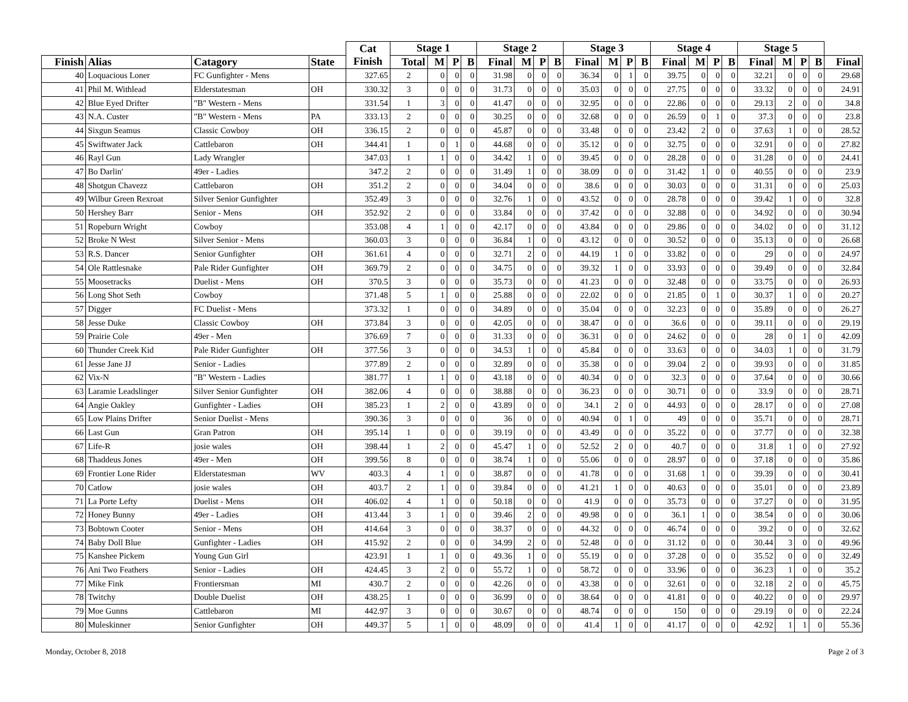| | | | | Cat Finish | Stage 1 | | | | Stage 2 | | | | Stage 3 | | | | Stage 4 | | | | Stage 5 | | | | |
| --- | --- | --- | --- | --- | --- | --- | --- | --- | --- | --- | --- | --- | --- | --- | --- | --- | --- | --- | --- | --- | --- | --- | --- | --- | --- |
| Finish | Alias | Catagory | State | | Total | M | P | B | Final | M | P | B | Final | M | P | B | Final | M | P | B | Final | M | P | B | Final |
| 40 | Loquacious Loner | FC Gunfighter - Mens | | 327.65 | 2 | 0 | 0 | 0 | 31.98 | 0 | 0 | 0 | 36.34 | 0 | 1 | 0 | 39.75 | 0 | 0 | 0 | 32.21 | 0 | 0 | 0 | 29.68 |
| 41 | Phil M. Withlead | Elderstatesman | OH | 330.32 | 3 | 0 | 0 | 0 | 31.73 | 0 | 0 | 0 | 35.03 | 0 | 0 | 0 | 27.75 | 0 | 0 | 0 | 33.32 | 0 | 0 | 0 | 24.91 |
| 42 | Blue Eyed Drifter | "B" Western - Mens | | 331.54 | 1 | 3 | 0 | 0 | 41.47 | 0 | 0 | 0 | 32.95 | 0 | 0 | 0 | 22.86 | 0 | 0 | 0 | 29.13 | 2 | 0 | 0 | 34.8 |
| 43 | N.A. Custer | "B" Western - Mens | PA | 333.13 | 2 | 0 | 0 | 0 | 30.25 | 0 | 0 | 0 | 32.68 | 0 | 0 | 0 | 26.59 | 0 | 1 | 0 | 37.3 | 0 | 0 | 0 | 23.8 |
| 44 | Sixgun Seamus | Classic Cowboy | OH | 336.15 | 2 | 0 | 0 | 0 | 45.87 | 0 | 0 | 0 | 33.48 | 0 | 0 | 0 | 23.42 | 2 | 0 | 0 | 37.63 | 1 | 0 | 0 | 28.52 |
| 45 | Swiftwater Jack | Cattlebaron | OH | 344.41 | 1 | 0 | 1 | 0 | 44.68 | 0 | 0 | 0 | 35.12 | 0 | 0 | 0 | 32.75 | 0 | 0 | 0 | 32.91 | 0 | 0 | 0 | 27.82 |
| 46 | Rayl Gun | Lady Wrangler | | 347.03 | 1 | 1 | 0 | 0 | 34.42 | 1 | 0 | 0 | 39.45 | 0 | 0 | 0 | 28.28 | 0 | 0 | 0 | 31.28 | 0 | 0 | 0 | 24.41 |
| 47 | Bo Darlin' | 49er - Ladies | | 347.2 | 2 | 0 | 0 | 0 | 31.49 | 1 | 0 | 0 | 38.09 | 0 | 0 | 0 | 31.42 | 1 | 0 | 0 | 40.55 | 0 | 0 | 0 | 23.9 |
| 48 | Shotgun Chavezz | Cattlebaron | OH | 351.2 | 2 | 0 | 0 | 0 | 34.04 | 0 | 0 | 0 | 38.6 | 0 | 0 | 0 | 30.03 | 0 | 0 | 0 | 31.31 | 0 | 0 | 0 | 25.03 |
| 49 | Wilbur Green Rexroat | Silver Senior Gunfighter | | 352.49 | 3 | 0 | 0 | 0 | 32.76 | 1 | 0 | 0 | 43.52 | 0 | 0 | 0 | 28.78 | 0 | 0 | 0 | 39.42 | 1 | 0 | 0 | 32.8 |
| 50 | Hershey Barr | Senior - Mens | OH | 352.92 | 2 | 0 | 0 | 0 | 33.84 | 0 | 0 | 0 | 37.42 | 0 | 0 | 0 | 32.88 | 0 | 0 | 0 | 34.92 | 0 | 0 | 0 | 30.94 |
| 51 | Ropeburn Wright | Cowboy | | 353.08 | 4 | 1 | 0 | 0 | 42.17 | 0 | 0 | 0 | 43.84 | 0 | 0 | 0 | 29.86 | 0 | 0 | 0 | 34.02 | 0 | 0 | 0 | 31.12 |
| 52 | Broke N West | Silver Senior - Mens | | 360.03 | 3 | 0 | 0 | 0 | 36.84 | 1 | 0 | 0 | 43.12 | 0 | 0 | 0 | 30.52 | 0 | 0 | 0 | 35.13 | 0 | 0 | 0 | 26.68 |
| 53 | R.S. Dancer | Senior Gunfighter | OH | 361.61 | 4 | 0 | 0 | 0 | 32.71 | 2 | 0 | 0 | 44.19 | 1 | 0 | 0 | 33.82 | 0 | 0 | 0 | 29 | 0 | 0 | 0 | 24.97 |
| 54 | Ole Rattlesnake | Pale Rider Gunfighter | OH | 369.79 | 2 | 0 | 0 | 0 | 34.75 | 0 | 0 | 0 | 39.32 | 1 | 0 | 0 | 33.93 | 0 | 0 | 0 | 39.49 | 0 | 0 | 0 | 32.84 |
| 55 | Moosetracks | Duelist - Mens | OH | 370.5 | 3 | 0 | 0 | 0 | 35.73 | 0 | 0 | 0 | 41.23 | 0 | 0 | 0 | 32.48 | 0 | 0 | 0 | 33.75 | 0 | 0 | 0 | 26.93 |
| 56 | Long Shot Seth | Cowboy | | 371.48 | 5 | 1 | 0 | 0 | 25.88 | 0 | 0 | 0 | 22.02 | 0 | 0 | 0 | 21.85 | 0 | 1 | 0 | 30.37 | 1 | 0 | 0 | 20.27 |
| 57 | Digger | FC Duelist - Mens | | 373.32 | 1 | 0 | 0 | 0 | 34.89 | 0 | 0 | 0 | 35.04 | 0 | 0 | 0 | 32.23 | 0 | 0 | 0 | 35.89 | 0 | 0 | 0 | 26.27 |
| 58 | Jesse Duke | Classic Cowboy | OH | 373.84 | 3 | 0 | 0 | 0 | 42.05 | 0 | 0 | 0 | 38.47 | 0 | 0 | 0 | 36.6 | 0 | 0 | 0 | 39.11 | 0 | 0 | 0 | 29.19 |
| 59 | Prairie Cole | 49er - Men | | 376.69 | 7 | 0 | 0 | 0 | 31.33 | 0 | 0 | 0 | 36.31 | 0 | 0 | 0 | 24.62 | 0 | 0 | 0 | 28 | 0 | 1 | 0 | 42.09 |
| 60 | Thunder Creek Kid | Pale Rider Gunfighter | OH | 377.56 | 3 | 0 | 0 | 0 | 34.53 | 1 | 0 | 0 | 45.84 | 0 | 0 | 0 | 33.63 | 0 | 0 | 0 | 34.03 | 1 | 0 | 0 | 31.79 |
| 61 | Jesse Jane JJ | Senior - Ladies | | 377.89 | 2 | 0 | 0 | 0 | 32.89 | 0 | 0 | 0 | 35.38 | 0 | 0 | 0 | 39.04 | 2 | 0 | 0 | 39.93 | 0 | 0 | 0 | 31.85 |
| 62 | Vix-N | "B" Western - Ladies | | 381.77 | 1 | 1 | 0 | 0 | 43.18 | 0 | 0 | 0 | 40.34 | 0 | 0 | 0 | 32.3 | 0 | 0 | 0 | 37.64 | 0 | 0 | 0 | 30.66 |
| 63 | Laramie Leadslinger | Silver Senior Gunfighter | OH | 382.06 | 4 | 0 | 0 | 0 | 38.88 | 0 | 0 | 0 | 36.23 | 0 | 0 | 0 | 30.71 | 0 | 0 | 0 | 33.9 | 0 | 0 | 0 | 28.71 |
| 64 | Angie Oakley | Gunfighter - Ladies | OH | 385.23 | 1 | 2 | 0 | 0 | 43.89 | 0 | 0 | 0 | 34.1 | 2 | 0 | 0 | 44.93 | 0 | 0 | 0 | 28.17 | 0 | 0 | 0 | 27.08 |
| 65 | Low Plains Drifter | Senior Duelist - Mens | | 390.36 | 3 | 0 | 0 | 0 | 36 | 0 | 0 | 0 | 40.94 | 0 | 1 | 0 | 49 | 0 | 0 | 0 | 35.71 | 0 | 0 | 0 | 28.71 |
| 66 | Last Gun | Gran Patron | OH | 395.14 | 1 | 0 | 0 | 0 | 39.19 | 0 | 0 | 0 | 43.49 | 0 | 0 | 0 | 35.22 | 0 | 0 | 0 | 37.77 | 0 | 0 | 0 | 32.38 |
| 67 | Life-R | josie wales | OH | 398.44 | 1 | 2 | 0 | 0 | 45.47 | 1 | 0 | 0 | 52.52 | 2 | 0 | 0 | 40.7 | 0 | 0 | 0 | 31.8 | 1 | 0 | 0 | 27.92 |
| 68 | Thaddeus Jones | 49er - Men | OH | 399.56 | 8 | 0 | 0 | 0 | 38.74 | 1 | 0 | 0 | 55.06 | 0 | 0 | 0 | 28.97 | 0 | 0 | 0 | 37.18 | 0 | 0 | 0 | 35.86 |
| 69 | Frontier Lone Rider | Elderstatesman | WV | 403.3 | 4 | 1 | 0 | 0 | 38.87 | 0 | 0 | 0 | 41.78 | 0 | 0 | 0 | 31.68 | 1 | 0 | 0 | 39.39 | 0 | 0 | 0 | 30.41 |
| 70 | Catlow | josie wales | OH | 403.7 | 2 | 1 | 0 | 0 | 39.84 | 0 | 0 | 0 | 41.21 | 1 | 0 | 0 | 40.63 | 0 | 0 | 0 | 35.01 | 0 | 0 | 0 | 23.89 |
| 71 | La Porte Lefty | Duelist - Mens | OH | 406.02 | 4 | 1 | 0 | 0 | 50.18 | 0 | 0 | 0 | 41.9 | 0 | 0 | 0 | 35.73 | 0 | 0 | 0 | 37.27 | 0 | 0 | 0 | 31.95 |
| 72 | Honey Bunny | 49er - Ladies | OH | 413.44 | 3 | 1 | 0 | 0 | 39.46 | 2 | 0 | 0 | 49.98 | 0 | 0 | 0 | 36.1 | 1 | 0 | 0 | 38.54 | 0 | 0 | 0 | 30.06 |
| 73 | Bobtown Cooter | Senior - Mens | OH | 414.64 | 3 | 0 | 0 | 0 | 38.37 | 0 | 0 | 0 | 44.32 | 0 | 0 | 0 | 46.74 | 0 | 0 | 0 | 39.2 | 0 | 0 | 0 | 32.62 |
| 74 | Baby Doll Blue | Gunfighter - Ladies | OH | 415.92 | 2 | 0 | 0 | 0 | 34.99 | 2 | 0 | 0 | 52.48 | 0 | 0 | 0 | 31.12 | 0 | 0 | 0 | 30.44 | 3 | 0 | 0 | 49.96 |
| 75 | Kanshee Pickem | Young Gun Girl | | 423.91 | 1 | 1 | 0 | 0 | 49.36 | 1 | 0 | 0 | 55.19 | 0 | 0 | 0 | 37.28 | 0 | 0 | 0 | 35.52 | 0 | 0 | 0 | 32.49 |
| 76 | Ani Two Feathers | Senior - Ladies | OH | 424.45 | 3 | 2 | 0 | 0 | 55.72 | 1 | 0 | 0 | 58.72 | 0 | 0 | 0 | 33.96 | 0 | 0 | 0 | 36.23 | 1 | 0 | 0 | 35.2 |
| 77 | Mike Fink | Frontiersman | MI | 430.7 | 2 | 0 | 0 | 0 | 42.26 | 0 | 0 | 0 | 43.38 | 0 | 0 | 0 | 32.61 | 0 | 0 | 0 | 32.18 | 2 | 0 | 0 | 45.75 |
| 78 | Twitchy | Double Duelist | OH | 438.25 | 1 | 0 | 0 | 0 | 36.99 | 0 | 0 | 0 | 38.64 | 0 | 0 | 0 | 41.81 | 0 | 0 | 0 | 40.22 | 0 | 0 | 0 | 29.97 |
| 79 | Moe Gunns | Cattlebaron | MI | 442.97 | 3 | 0 | 0 | 0 | 30.67 | 0 | 0 | 0 | 48.74 | 0 | 0 | 0 | 150 | 0 | 0 | 0 | 29.19 | 0 | 0 | 0 | 22.24 |
| 80 | Muleskinner | Senior Gunfighter | OH | 449.37 | 5 | 1 | 0 | 0 | 48.09 | 0 | 0 | 0 | 41.4 | 1 | 0 | 0 | 41.17 | 0 | 0 | 0 | 42.92 | 1 | 1 | 0 | 55.36 |
Monday, October 8, 2018 Page 2 of 3